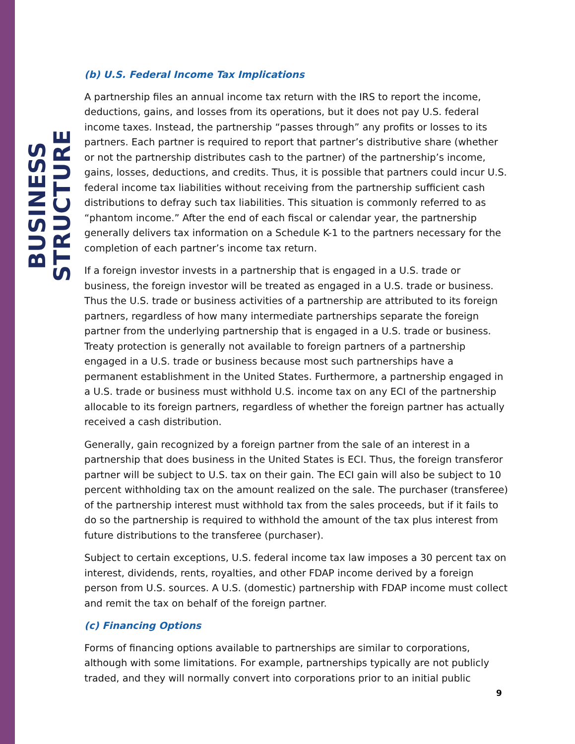BUSINESS STRUCTURE
(b) U.S. Federal Income Tax Implications
A partnership files an annual income tax return with the IRS to report the income, deductions, gains, and losses from its operations, but it does not pay U.S. federal income taxes. Instead, the partnership “passes through” any profits or losses to its partners. Each partner is required to report that partner’s distributive share (whether or not the partnership distributes cash to the partner) of the partnership’s income, gains, losses, deductions, and credits. Thus, it is possible that partners could incur U.S. federal income tax liabilities without receiving from the partnership sufficient cash distributions to defray such tax liabilities. This situation is commonly referred to as “phantom income.” After the end of each fiscal or calendar year, the partnership generally delivers tax information on a Schedule K-1 to the partners necessary for the completion of each partner’s income tax return.
If a foreign investor invests in a partnership that is engaged in a U.S. trade or business, the foreign investor will be treated as engaged in a U.S. trade or business. Thus the U.S. trade or business activities of a partnership are attributed to its foreign partners, regardless of how many intermediate partnerships separate the foreign partner from the underlying partnership that is engaged in a U.S. trade or business. Treaty protection is generally not available to foreign partners of a partnership engaged in a U.S. trade or business because most such partnerships have a permanent establishment in the United States. Furthermore, a partnership engaged in a U.S. trade or business must withhold U.S. income tax on any ECI of the partnership allocable to its foreign partners, regardless of whether the foreign partner has actually received a cash distribution.
Generally, gain recognized by a foreign partner from the sale of an interest in a partnership that does business in the United States is ECI. Thus, the foreign transferor partner will be subject to U.S. tax on their gain. The ECI gain will also be subject to 10 percent withholding tax on the amount realized on the sale. The purchaser (transferee) of the partnership interest must withhold tax from the sales proceeds, but if it fails to do so the partnership is required to withhold the amount of the tax plus interest from future distributions to the transferee (purchaser).
Subject to certain exceptions, U.S. federal income tax law imposes a 30 percent tax on interest, dividends, rents, royalties, and other FDAP income derived by a foreign person from U.S. sources. A U.S. (domestic) partnership with FDAP income must collect and remit the tax on behalf of the foreign partner.
(c) Financing Options
Forms of financing options available to partnerships are similar to corporations, although with some limitations. For example, partnerships typically are not publicly traded, and they will normally convert into corporations prior to an initial public
9